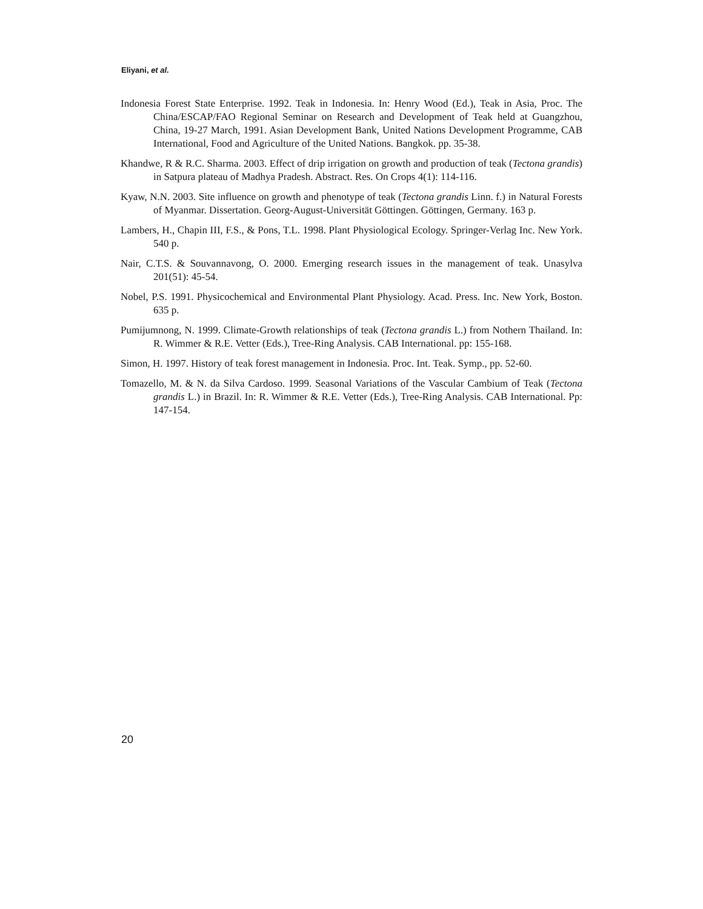Eliyani, et al.
Indonesia Forest State Enterprise. 1992. Teak in Indonesia. In: Henry Wood (Ed.), Teak in Asia, Proc. The China/ESCAP/FAO Regional Seminar on Research and Development of Teak held at Guangzhou, China, 19-27 March, 1991. Asian Development Bank, United Nations Development Programme, CAB International, Food and Agriculture of the United Nations. Bangkok. pp. 35-38.
Khandwe, R & R.C. Sharma. 2003. Effect of drip irrigation on growth and production of teak (Tectona grandis) in Satpura plateau of Madhya Pradesh. Abstract. Res. On Crops 4(1): 114-116.
Kyaw, N.N. 2003. Site influence on growth and phenotype of teak (Tectona grandis Linn. f.) in Natural Forests of Myanmar. Dissertation. Georg-August-Universität Göttingen. Göttingen, Germany. 163 p.
Lambers, H., Chapin III, F.S., & Pons, T.L. 1998. Plant Physiological Ecology. Springer-Verlag Inc. New York. 540 p.
Nair, C.T.S. & Souvannavong, O. 2000. Emerging research issues in the management of teak. Unasylva 201(51): 45-54.
Nobel, P.S. 1991. Physicochemical and Environmental Plant Physiology. Acad. Press. Inc. New York, Boston. 635 p.
Pumijumnong, N. 1999. Climate-Growth relationships of teak (Tectona grandis L.) from Nothern Thailand. In: R. Wimmer & R.E. Vetter (Eds.), Tree-Ring Analysis. CAB International. pp: 155-168.
Simon, H. 1997. History of teak forest management in Indonesia. Proc. Int. Teak. Symp., pp. 52-60.
Tomazello, M. & N. da Silva Cardoso. 1999. Seasonal Variations of the Vascular Cambium of Teak (Tectona grandis L.) in Brazil. In: R. Wimmer & R.E. Vetter (Eds.), Tree-Ring Analysis. CAB International. Pp: 147-154.
20